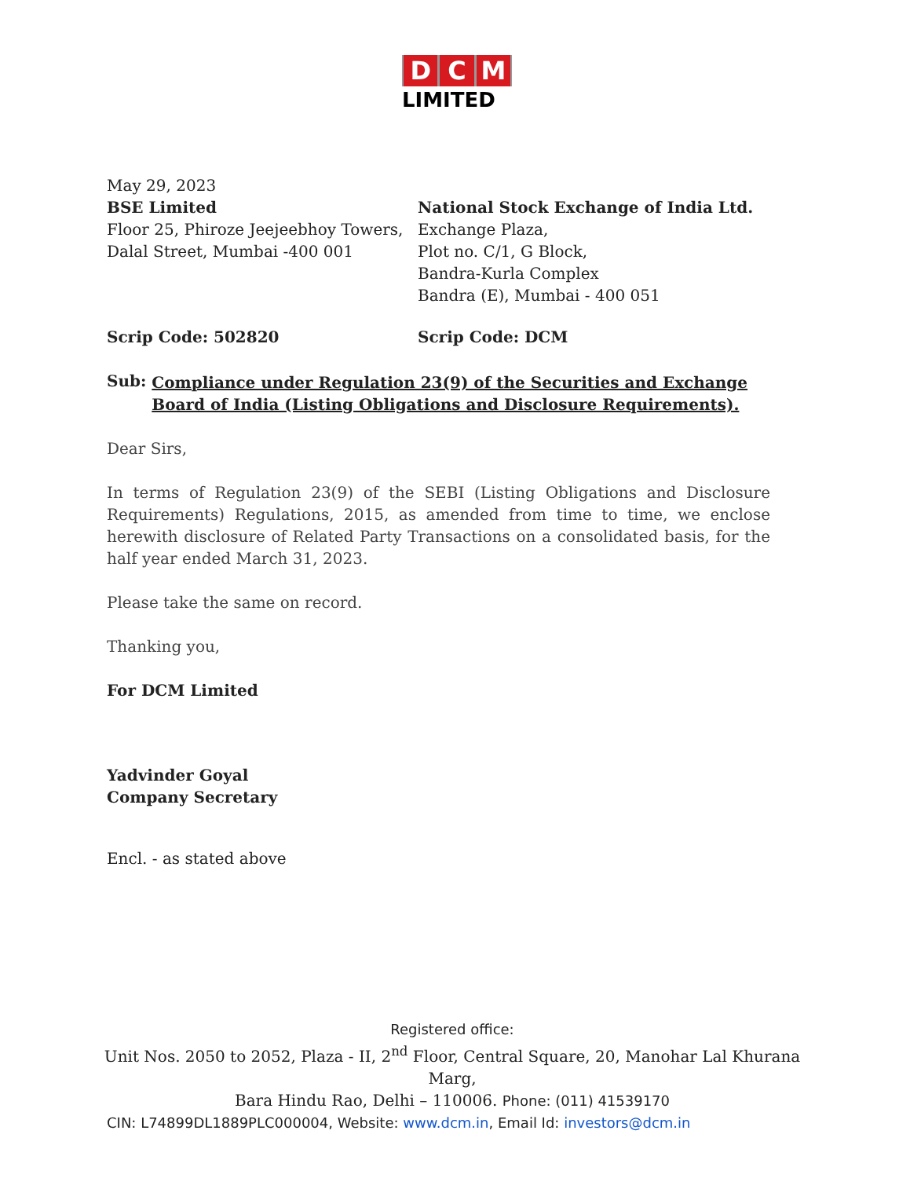D C M
LIMITED
May 29, 2023
BSE Limited
Floor 25, Phiroze Jeejeebhoy Towers,
Dalal Street, Mumbai -400 001
National Stock Exchange of India Ltd.
Exchange Plaza,
Plot no. C/1, G Block,
Bandra-Kurla Complex
Bandra (E), Mumbai - 400 051
Scrip Code: 502820 Scrip Code: DCM
Sub:
Compliance under Regulation 23(9) of the Securities and Exchange Board of India (Listing Obligations and Disclosure Requirements).
Dear Sirs,
In terms of Regulation 23(9) of the SEBI (Listing Obligations and Disclosure Requirements) Regulations, 2015, as amended from time to time, we enclose herewith disclosure of Related Party Transactions on a consolidated basis, for the half year ended March 31, 2023.
Please take the same on record.
Thanking you,
For DCM Limited
Yadvinder Goyal
Company Secretary
Encl. - as stated above
Registered office:
Unit Nos. 2050 to 2052, Plaza - II, 2<sup>nd</sup> Floor, Central Square, 20, Manohar Lal Khurana Marg,
Bara Hindu Rao, Delhi – 110006. Phone: (011) 41539170
CIN: L74899DL1889PLC000004, Website: www.dcm.in, Email Id: investors@dcm.in